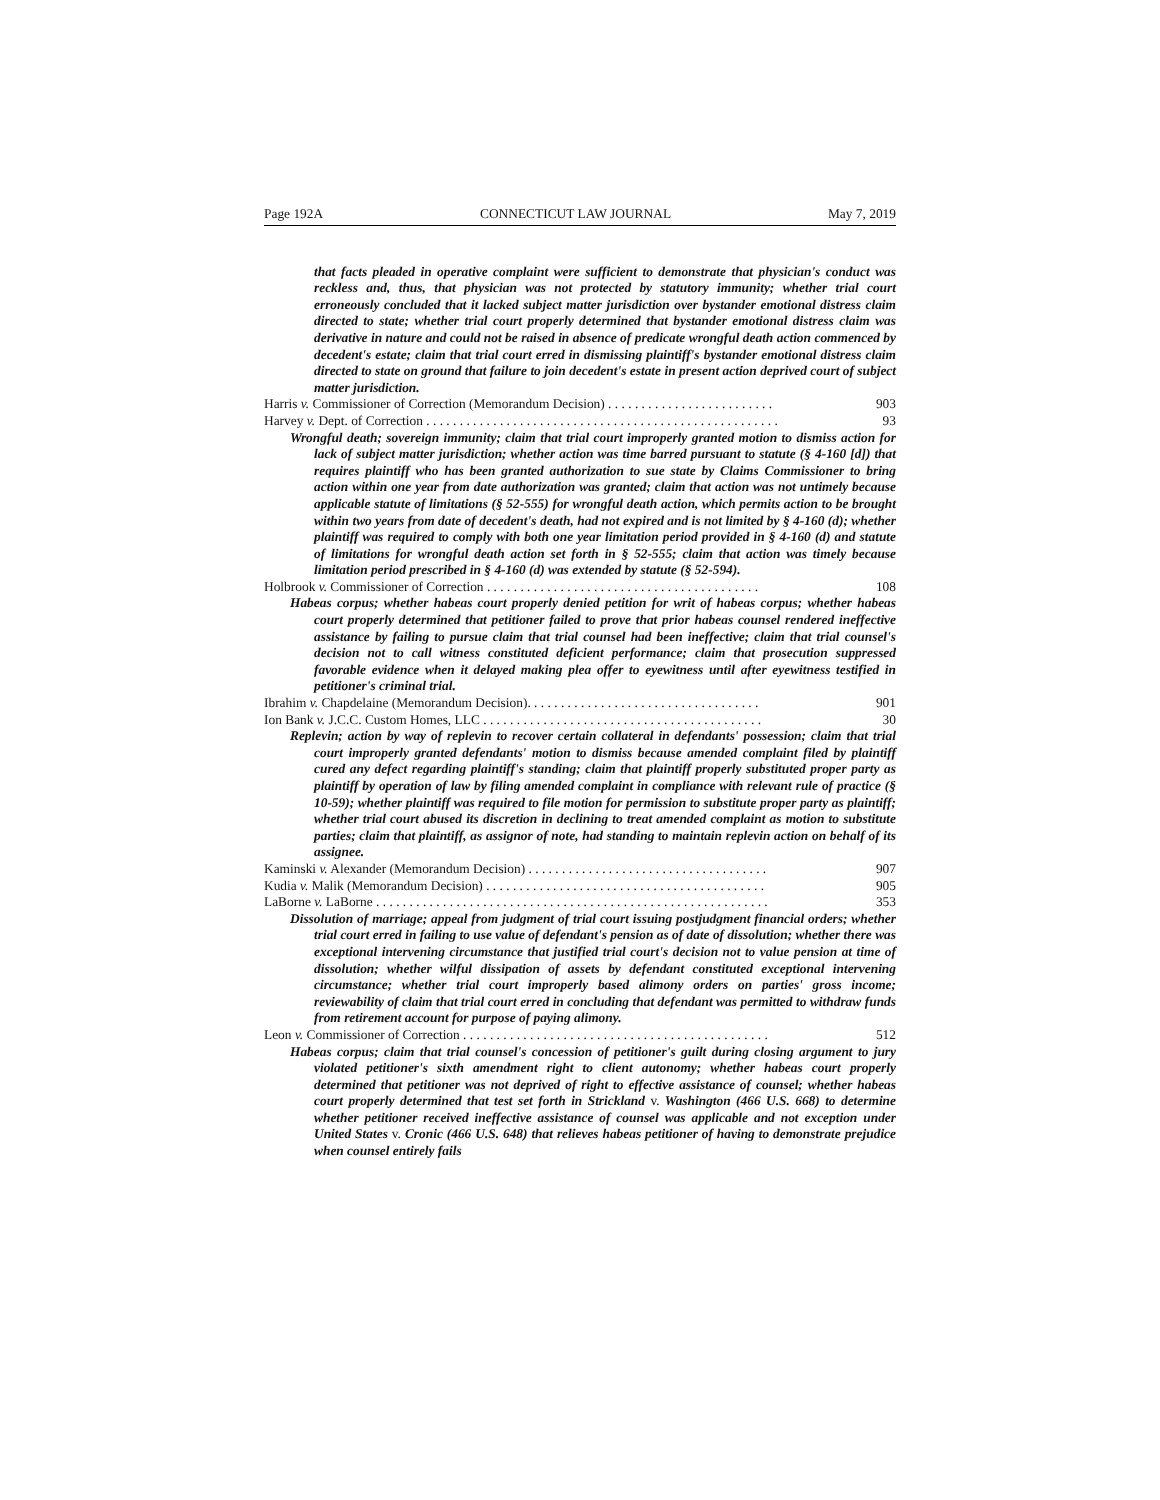Page 192A CONNECTICUT LAW JOURNAL May 7, 2019
that facts pleaded in operative complaint were sufficient to demonstrate that physician's conduct was reckless and, thus, that physician was not protected by statutory immunity; whether trial court erroneously concluded that it lacked subject matter jurisdiction over bystander emotional distress claim directed to state; whether trial court properly determined that bystander emotional distress claim was derivative in nature and could not be raised in absence of predicate wrongful death action commenced by decedent's estate; claim that trial court erred in dismissing plaintiff's bystander emotional distress claim directed to state on ground that failure to join decedent's estate in present action deprived court of subject matter jurisdiction.
Harris v. Commissioner of Correction (Memorandum Decision) . . . . . . . . . . . . . . . . . . . . . . . . . 903
Harvey v. Dept. of Correction . . . . . . . . . . . . . . . . . . . . . . . . . . . . . . . . . . . . . . . . . . . . . . . . . . . . . 93
Wrongful death; sovereign immunity; claim that trial court improperly granted motion to dismiss action for lack of subject matter jurisdiction; whether action was time barred pursuant to statute (§ 4-160 [d]) that requires plaintiff who has been granted authorization to sue state by Claims Commissioner to bring action within one year from date authorization was granted; claim that action was not untimely because applicable statute of limitations (§ 52-555) for wrongful death action, which permits action to be brought within two years from date of decedent's death, had not expired and is not limited by § 4-160 (d); whether plaintiff was required to comply with both one year limitation period provided in § 4-160 (d) and statute of limitations for wrongful death action set forth in § 52-555; claim that action was timely because limitation period prescribed in § 4-160 (d) was extended by statute (§ 52-594).
Holbrook v. Commissioner of Correction . . . . . . . . . . . . . . . . . . . . . . . . . . . . . . . . . . . . . . . . . 108
Habeas corpus; whether habeas court properly denied petition for writ of habeas corpus; whether habeas court properly determined that petitioner failed to prove that prior habeas counsel rendered ineffective assistance by failing to pursue claim that trial counsel had been ineffective; claim that trial counsel's decision not to call witness constituted deficient performance; claim that prosecution suppressed favorable evidence when it delayed making plea offer to eyewitness until after eyewitness testified in petitioner's criminal trial.
Ibrahim v. Chapdelaine (Memorandum Decision). . . . . . . . . . . . . . . . . . . . . . . . . . . . . . . . . . . 901
Ion Bank v. J.C.C. Custom Homes, LLC . . . . . . . . . . . . . . . . . . . . . . . . . . . . . . . . . . . . . . . . . . 30
Replevin; action by way of replevin to recover certain collateral in defendants' possession; claim that trial court improperly granted defendants' motion to dismiss because amended complaint filed by plaintiff cured any defect regarding plaintiff's standing; claim that plaintiff properly substituted proper party as plaintiff by operation of law by filing amended complaint in compliance with relevant rule of practice (§ 10-59); whether plaintiff was required to file motion for permission to substitute proper party as plaintiff; whether trial court abused its discretion in declining to treat amended complaint as motion to substitute parties; claim that plaintiff, as assignor of note, had standing to maintain replevin action on behalf of its assignee.
Kaminski v. Alexander (Memorandum Decision) . . . . . . . . . . . . . . . . . . . . . . . . . . . . . . . . . . . . 907
Kudia v. Malik (Memorandum Decision) . . . . . . . . . . . . . . . . . . . . . . . . . . . . . . . . . . . . . . . . . . 905
LaBorne v. LaBorne . . . . . . . . . . . . . . . . . . . . . . . . . . . . . . . . . . . . . . . . . . . . . . . . . . . . . . . . . . . 353
Dissolution of marriage; appeal from judgment of trial court issuing postjudgment financial orders; whether trial court erred in failing to use value of defendant's pension as of date of dissolution; whether there was exceptional intervening circumstance that justified trial court's decision not to value pension at time of dissolution; whether wilful dissipation of assets by defendant constituted exceptional intervening circumstance; whether trial court improperly based alimony orders on parties' gross income; reviewability of claim that trial court erred in concluding that defendant was permitted to withdraw funds from retirement account for purpose of paying alimony.
Leon v. Commissioner of Correction . . . . . . . . . . . . . . . . . . . . . . . . . . . . . . . . . . . . . . . . . . . . . . 512
Habeas corpus; claim that trial counsel's concession of petitioner's guilt during closing argument to jury violated petitioner's sixth amendment right to client autonomy; whether habeas court properly determined that petitioner was not deprived of right to effective assistance of counsel; whether habeas court properly determined that test set forth in Strickland v. Washington (466 U.S. 668) to determine whether petitioner received ineffective assistance of counsel was applicable and not exception under United States v. Cronic (466 U.S. 648) that relieves habeas petitioner of having to demonstrate prejudice when counsel entirely fails